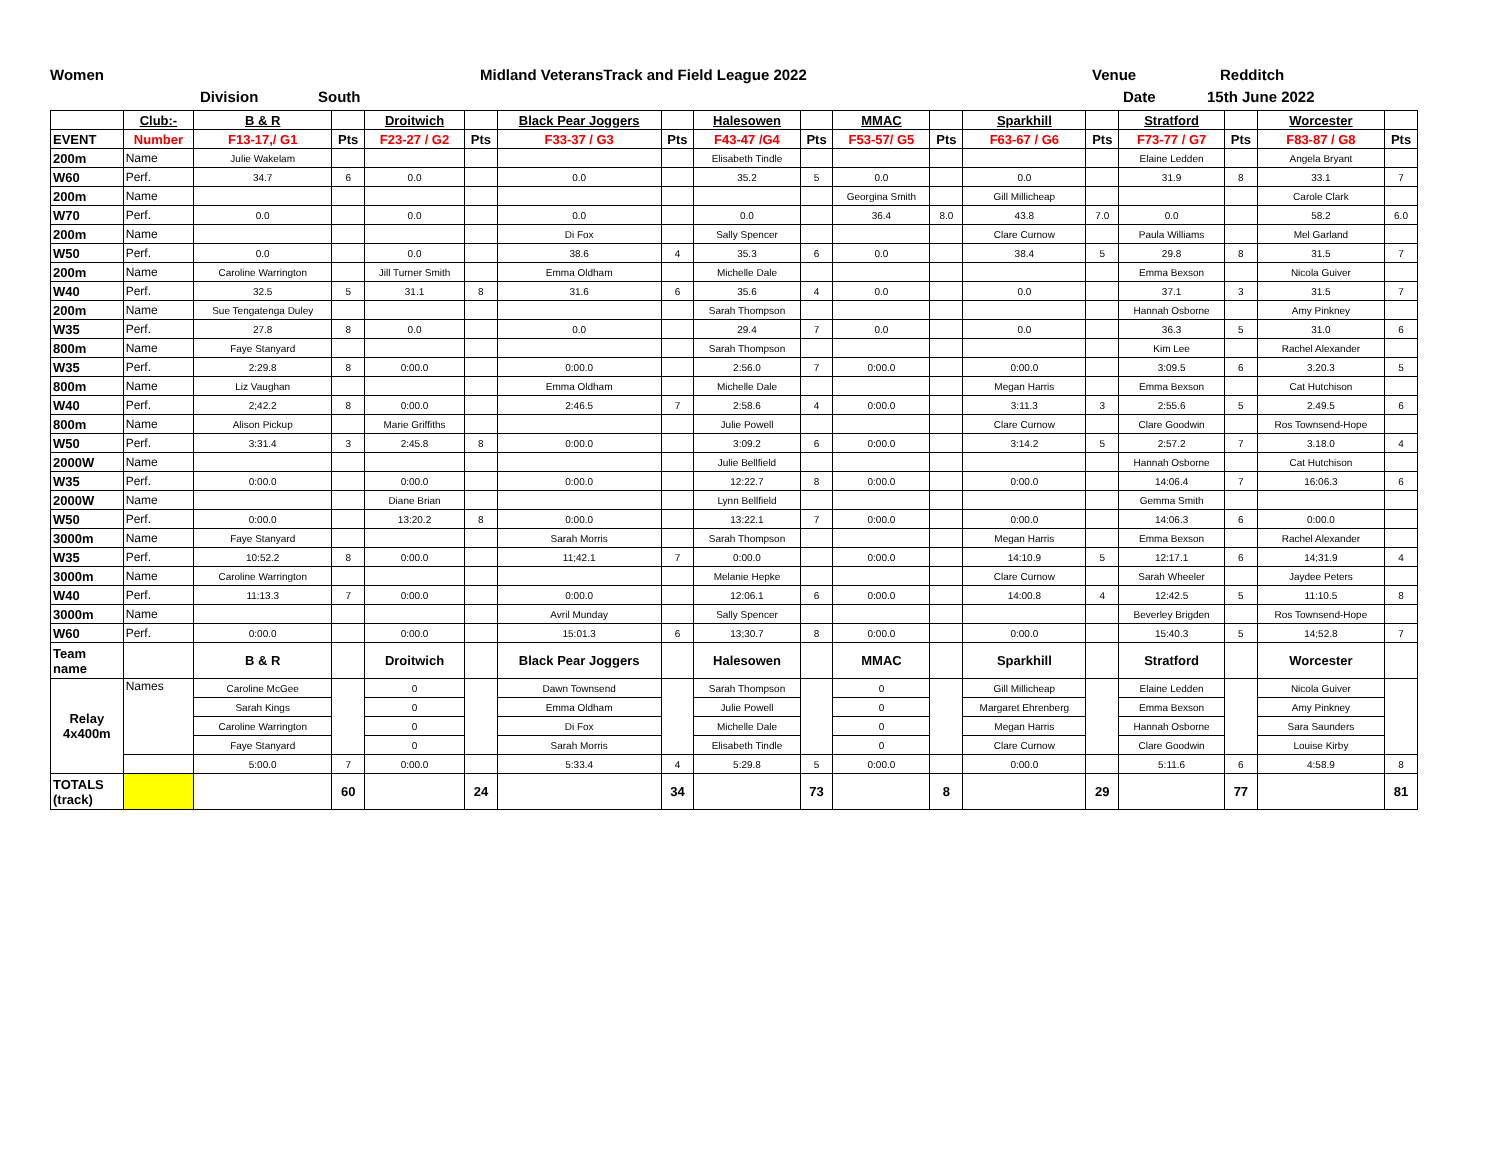Women Midland VeteransTrack and Field League 2022 Venue Redditch
Division South Date 15th June 2022
| | Club:- | B & R | | Droitwich | | Black Pear Joggers | | Halesowen | | MMAC | | Sparkhill | | Stratford | | Worcester | |
| EVENT | Number | F13-17,/ G1 | Pts | F23-27 / G2 | Pts | F33-37 / G3 | Pts | F43-47 /G4 | Pts | F53-57/ G5 | Pts | F63-67 / G6 | Pts | F73-77 / G7 | Pts | F83-87 / G8 | Pts |
| 200m | Name | Julie Wakelam | | | | | | Elisabeth Tindle | | | | | | Elaine Ledden | | Angela Bryant | |
| W60 | Perf. | 34.7 | 6 | 0.0 | | 0.0 | | 35.2 | 5 | 0.0 | | 0.0 | | 31.9 | 8 | 33.1 | 7 |
| 200m | Name | | | | | | | | | Georgina Smith | | Gill Millicheap | | | | Carole Clark | |
| W70 | Perf. | 0.0 | | 0.0 | | 0.0 | | 0.0 | | 36.4 | 8.0 | 43.8 | 7.0 | 0.0 | | 58.2 | 6.0 |
| 200m | Name | | | | | Di Fox | | Sally Spencer | | | | Clare Curnow | | Paula Williams | | Mel Garland | |
| W50 | Perf. | 0.0 | | 0.0 | | 38.6 | 4 | 35.3 | 6 | 0.0 | | 38.4 | 5 | 29.8 | 8 | 31.5 | 7 |
| 200m | Name | Caroline Warrington | | Jill Turner Smith | | Emma Oldham | | Michelle Dale | | | | | | Emma Bexson | | Nicola Guiver | |
| W40 | Perf. | 32.5 | 5 | 31.1 | 8 | 31.6 | 6 | 35.6 | 4 | 0.0 | | 0.0 | | 37.1 | 3 | 31.5 | 7 |
| 200m | Name | Sue Tengatenga Duley | | | | | | Sarah Thompson | | | | | | Hannah Osborne | | Amy Pinkney | |
| W35 | Perf. | 27.8 | 8 | 0.0 | | 0.0 | | 29.4 | 7 | 0.0 | | 0.0 | | 36.3 | 5 | 31.0 | 6 |
| 800m | Name | Faye Stanyard | | | | | | Sarah Thompson | | | | | | Kim Lee | | Rachel Alexander | |
| W35 | Perf. | 2:29.8 | 8 | 0:00.0 | | 0:00.0 | | 2:56.0 | 7 | 0:00.0 | | 0:00.0 | | 3:09.5 | 6 | 3.20.3 | 5 |
| 800m | Name | Liz Vaughan | | | | Emma Oldham | | Michelle Dale | | | | Megan Harris | | Emma Bexson | | Cat Hutchison | |
| W40 | Perf. | 2;42.2 | 8 | 0:00.0 | | 2:46.5 | 7 | 2:58.6 | 4 | 0:00.0 | | 3:11.3 | 3 | 2:55.6 | 5 | 2.49.5 | 6 |
| 800m | Name | Alison Pickup | | Marie Griffiths | | | | Julie Powell | | | | Clare Curnow | | Clare Goodwin | | Ros Townsend-Hope | |
| W50 | Perf. | 3:31.4 | 3 | 2:45.8 | 8 | 0:00.0 | | 3:09.2 | 6 | 0:00.0 | | 3:14.2 | 5 | 2:57.2 | 7 | 3.18.0 | 4 |
| 2000W | Name | | | | | | | Julie Bellfield | | | | | | Hannah Osborne | | Cat Hutchison | |
| W35 | Perf. | 0:00.0 | | 0:00.0 | | 0:00.0 | | 12:22.7 | 8 | 0:00.0 | | 0:00.0 | | 14:06.4 | 7 | 16:06.3 | 6 |
| 2000W | Name | | | Diane Brian | | | | Lynn Bellfield | | | | | | Gemma Smith | | | |
| W50 | Perf. | 0:00.0 | | 13:20.2 | 8 | 0:00.0 | | 13:22.1 | 7 | 0:00.0 | | 0:00.0 | | 14:06.3 | 6 | 0:00.0 | |
| 3000m | Name | Faye Stanyard | | | | Sarah Morris | | Sarah Thompson | | | | Megan Harris | | Emma Bexson | | Rachel Alexander | |
| W35 | Perf. | 10:52.2 | 8 | 0:00.0 | | 11;42.1 | 7 | 0:00.0 | | 0:00.0 | | 14:10.9 | 5 | 12:17.1 | 6 | 14;31.9 | 4 |
| 3000m | Name | Caroline Warrington | | | | | | Melanie Hepke | | | | Clare Curnow | | Sarah Wheeler | | Jaydee Peters | |
| W40 | Perf. | 11:13.3 | 7 | 0:00.0 | | 0:00.0 | | 12:06.1 | 6 | 0:00.0 | | 14:00.8 | 4 | 12:42.5 | 5 | 11:10.5 | 8 |
| 3000m | Name | | | | | Avril Munday | | Sally Spencer | | | | | | Beverley Brigden | | Ros Townsend-Hope | |
| W60 | Perf. | 0:00.0 | | 0:00.0 | | 15:01.3 | 6 | 13;30.7 | 8 | 0:00.0 | | 0:00.0 | | 15:40.3 | 5 | 14;52.8 | 7 |
| Team name | | B & R | | Droitwich | | Black Pear Joggers | | Halesowen | | MMAC | | Sparkhill | | Stratford | | Worcester | |
| Relay 4x400m | Names | Caroline McGee | | 0 | | Dawn Townsend | | Sarah Thompson | | 0 | | Gill Millicheap | | Elaine Ledden | | Nicola Guiver | |
| | | Sarah Kings | | 0 | | Emma Oldham | | Julie Powell | | 0 | | Margaret Ehrenberg | | Emma Bexson | | Amy Pinkney | |
| | | Caroline Warrington | | 0 | | Di Fox | | Michelle Dale | | 0 | | Megan Harris | | Hannah Osborne | | Sara Saunders | |
| | | Faye Stanyard | | 0 | | Sarah Morris | | Elisabeth Tindle | | 0 | | Clare Curnow | | Clare Goodwin | | Louise Kirby | |
| | | 5:00.0 | 7 | 0:00.0 | | 5:33.4 | 4 | 5:29.8 | 5 | 0:00.0 | | 0:00.0 | | 5:11.6 | 6 | 4:58.9 | 8 |
| TOTALS (track) | | | 60 | | 24 | | 34 | | 73 | | 8 | | 29 | | 77 | | 81 |